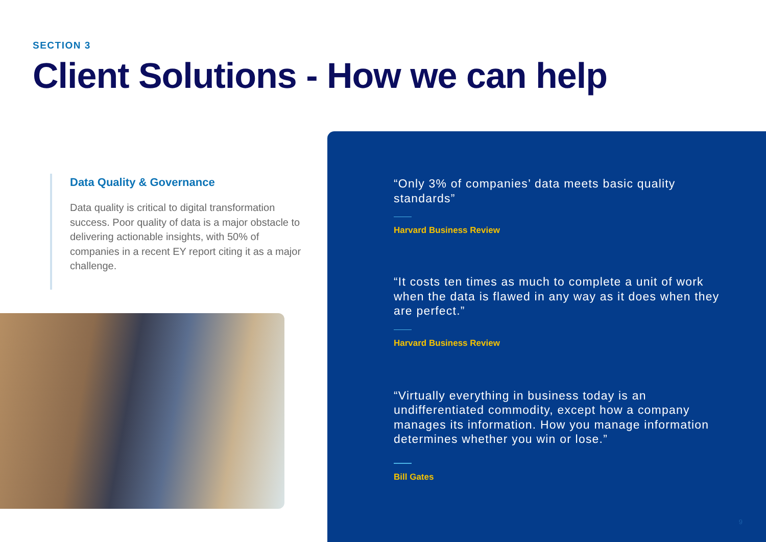SECTION 3
Client Solutions - How we can help
Data Quality & Governance
Data quality is critical to digital transformation success. Poor quality of data is a major obstacle to delivering actionable insights, with 50% of companies in a recent EY report citing it as a major challenge.
“Only 3% of companies’ data meets basic quality standards”
Harvard Business Review
“It costs ten times as much to complete a unit of work when the data is flawed in any way as it does when they are perfect.”
Harvard Business Review
“Virtually everything in business today is an undifferentiated commodity, except how a company manages its information. How you manage information determines whether you win or lose.”
Bill Gates
9